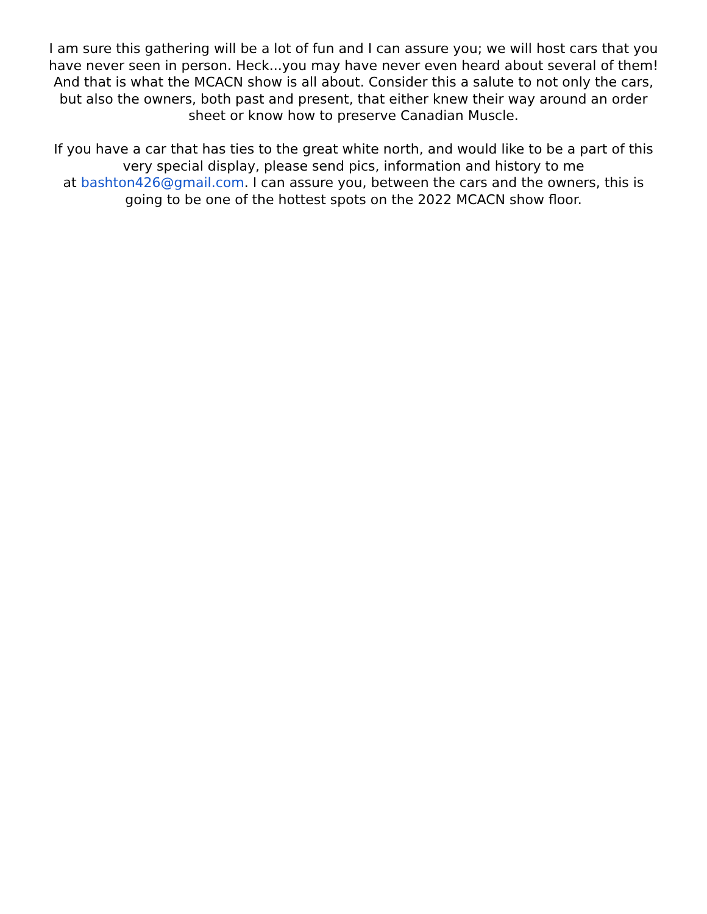I am sure this gathering will be a lot of fun and I can assure you; we will host cars that you have never seen in person. Heck...you may have never even heard about several of them! And that is what the MCACN show is all about. Consider this a salute to not only the cars, but also the owners, both past and present, that either knew their way around an order sheet or know how to preserve Canadian Muscle.
If you have a car that has ties to the great white north, and would like to be a part of this very special display, please send pics, information and history to me
at bashton426@gmail.com. I can assure you, between the cars and the owners, this is going to be one of the hottest spots on the 2022 MCACN show floor.